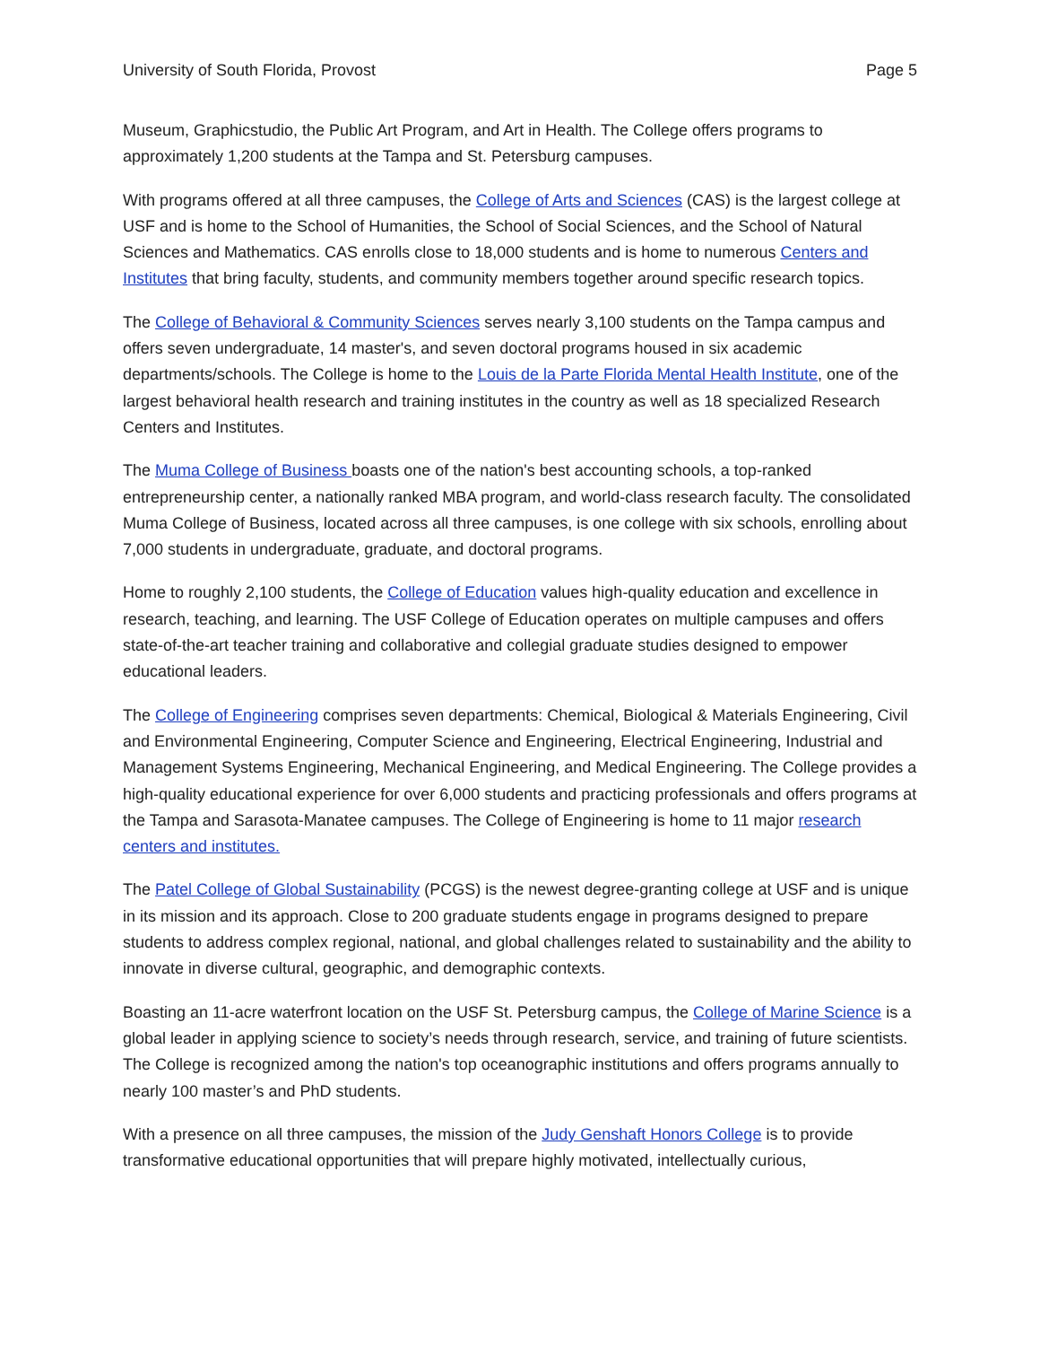University of South Florida, Provost Page 5
Museum, Graphicstudio, the Public Art Program, and Art in Health. The College offers programs to approximately 1,200 students at the Tampa and St. Petersburg campuses.
With programs offered at all three campuses, the College of Arts and Sciences (CAS) is the largest college at USF and is home to the School of Humanities, the School of Social Sciences, and the School of Natural Sciences and Mathematics. CAS enrolls close to 18,000 students and is home to numerous Centers and Institutes that bring faculty, students, and community members together around specific research topics.
The College of Behavioral & Community Sciences serves nearly 3,100 students on the Tampa campus and offers seven undergraduate, 14 master's, and seven doctoral programs housed in six academic departments/schools. The College is home to the Louis de la Parte Florida Mental Health Institute, one of the largest behavioral health research and training institutes in the country as well as 18 specialized Research Centers and Institutes.
The Muma College of Business boasts one of the nation's best accounting schools, a top-ranked entrepreneurship center, a nationally ranked MBA program, and world-class research faculty. The consolidated Muma College of Business, located across all three campuses, is one college with six schools, enrolling about 7,000 students in undergraduate, graduate, and doctoral programs.
Home to roughly 2,100 students, the College of Education values high-quality education and excellence in research, teaching, and learning. The USF College of Education operates on multiple campuses and offers state-of-the-art teacher training and collaborative and collegial graduate studies designed to empower educational leaders.
The College of Engineering comprises seven departments: Chemical, Biological & Materials Engineering, Civil and Environmental Engineering, Computer Science and Engineering, Electrical Engineering, Industrial and Management Systems Engineering, Mechanical Engineering, and Medical Engineering. The College provides a high-quality educational experience for over 6,000 students and practicing professionals and offers programs at the Tampa and Sarasota-Manatee campuses. The College of Engineering is home to 11 major research centers and institutes.
The Patel College of Global Sustainability (PCGS) is the newest degree-granting college at USF and is unique in its mission and its approach. Close to 200 graduate students engage in programs designed to prepare students to address complex regional, national, and global challenges related to sustainability and the ability to innovate in diverse cultural, geographic, and demographic contexts.
Boasting an 11-acre waterfront location on the USF St. Petersburg campus, the College of Marine Science is a global leader in applying science to society’s needs through research, service, and training of future scientists. The College is recognized among the nation's top oceanographic institutions and offers programs annually to nearly 100 master’s and PhD students.
With a presence on all three campuses, the mission of the Judy Genshaft Honors College is to provide transformative educational opportunities that will prepare highly motivated, intellectually curious,